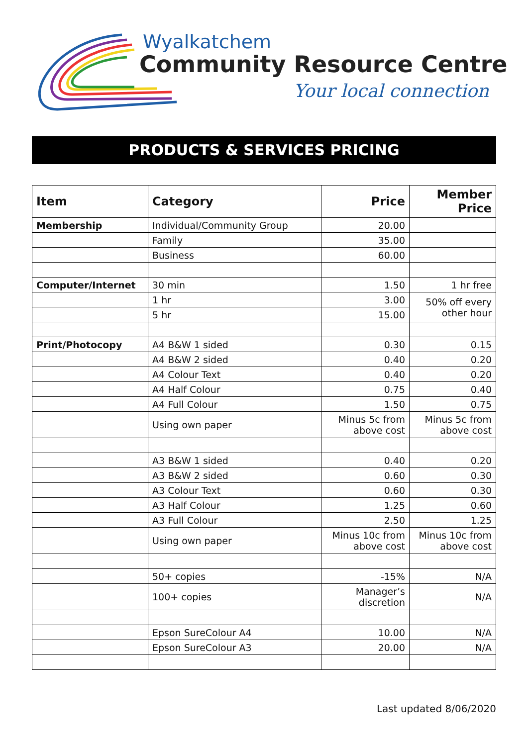Wyalkatchem
Community Resource Centre
Your local connection
PRODUCTS & SERVICES PRICING
| Item | Category | Price | Member Price |
| --- | --- | --- | --- |
| Membership | Individual/Community Group | 20.00 | |
| | Family | 35.00 | |
| | Business | 60.00 | |
| Computer/Internet | 30 min | 1.50 | 1 hr free |
| | 1 hr | 3.00 | 50% off every other hour |
| | 5 hr | 15.00 | |
| Print/Photocopy | A4 B&W 1 sided | 0.30 | 0.15 |
| | A4 B&W 2 sided | 0.40 | 0.20 |
| | A4 Colour Text | 0.40 | 0.20 |
| | A4 Half Colour | 0.75 | 0.40 |
| | A4 Full Colour | 1.50 | 0.75 |
| | Using own paper | Minus 5c from above cost | Minus 5c from above cost |
| | A3 B&W 1 sided | 0.40 | 0.20 |
| | A3 B&W 2 sided | 0.60 | 0.30 |
| | A3 Colour Text | 0.60 | 0.30 |
| | A3 Half Colour | 1.25 | 0.60 |
| | A3 Full Colour | 2.50 | 1.25 |
| | Using own paper | Minus 10c from above cost | Minus 10c from above cost |
| | 50+ copies | -15% | N/A |
| | 100+ copies | Manager’s discretion | N/A |
| | Epson SureColour A4 | 10.00 | N/A |
| | Epson SureColour A3 | 20.00 | N/A |
Last updated 8/06/2020